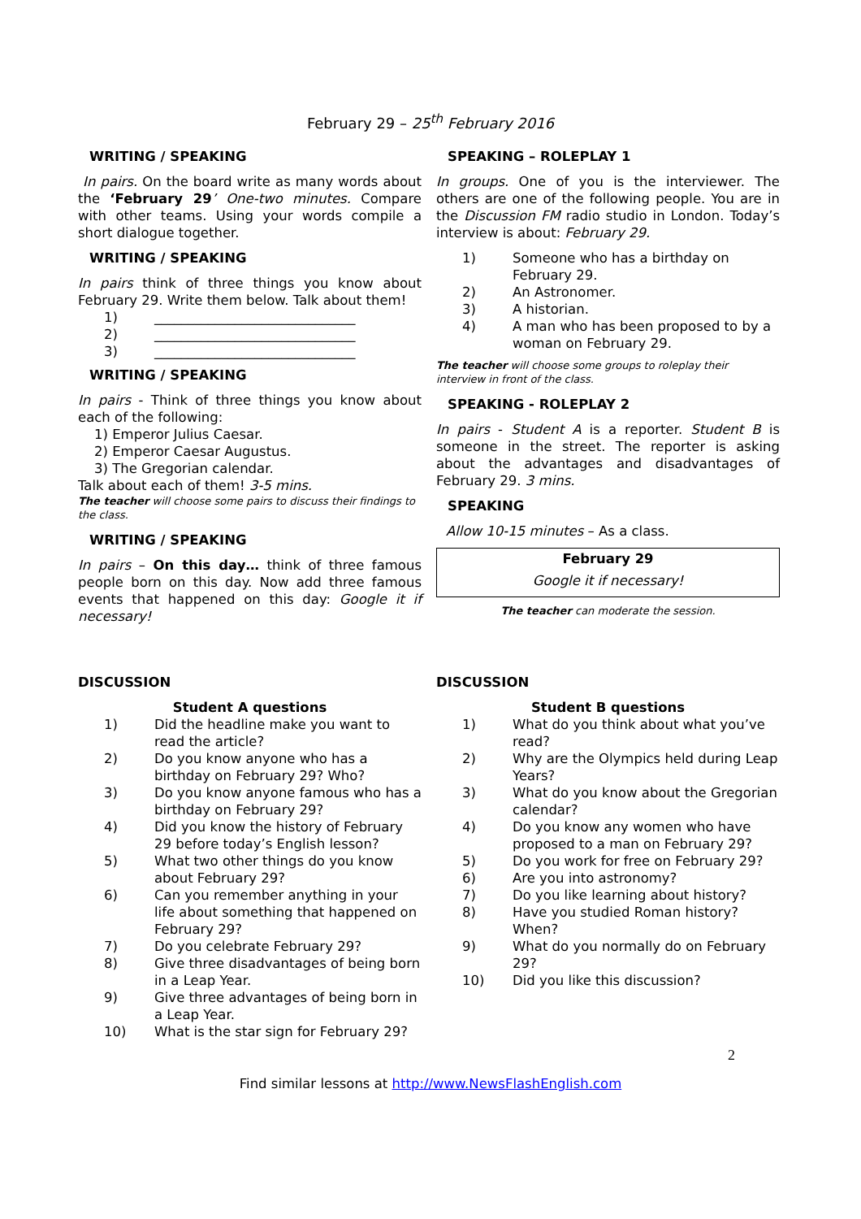February 29 – 25<sup>th</sup> February 2016
WRITING / SPEAKING
In pairs. On the board write as many words about the ‘February 29’ One-two minutes. Compare with other teams. Using your words compile a short dialogue together.
WRITING / SPEAKING
In pairs think of three things you know about February 29. Write them below. Talk about them!
1) ______________________________
2) ______________________________
3) ______________________________
WRITING / SPEAKING
In pairs - Think of three things you know about each of the following:
1) Emperor Julius Caesar.
2) Emperor Caesar Augustus.
3) The Gregorian calendar.
Talk about each of them! 3-5 mins.
The teacher will choose some pairs to discuss their findings to the class.
WRITING / SPEAKING
In pairs – On this day… think of three famous people born on this day. Now add three famous events that happened on this day: Google it if necessary!
SPEAKING – ROLEPLAY 1
In groups. One of you is the interviewer. The others are one of the following people. You are in the Discussion FM radio studio in London. Today’s interview is about: February 29.
1) Someone who has a birthday on February 29.
2) An Astronomer.
3) A historian.
4) A man who has been proposed to by a woman on February 29.
The teacher will choose some groups to roleplay their interview in front of the class.
SPEAKING - ROLEPLAY 2
In pairs - Student A is a reporter. Student B is someone in the street. The reporter is asking about the advantages and disadvantages of February 29. 3 mins.
SPEAKING
Allow 10-15 minutes – As a class.
February 29
Google it if necessary!
The teacher can moderate the session.
DISCUSSION
Student A questions
1) Did the headline make you want to read the article?
2) Do you know anyone who has a birthday on February 29? Who?
3) Do you know anyone famous who has a birthday on February 29?
4) Did you know the history of February 29 before today’s English lesson?
5) What two other things do you know about February 29?
6) Can you remember anything in your life about something that happened on February 29?
7) Do you celebrate February 29?
8) Give three disadvantages of being born in a Leap Year.
9) Give three advantages of being born in a Leap Year.
10) What is the star sign for February 29?
DISCUSSION
Student B questions
1) What do you think about what you’ve read?
2) Why are the Olympics held during Leap Years?
3) What do you know about the Gregorian calendar?
4) Do you know any women who have proposed to a man on February 29?
5) Do you work for free on February 29?
6) Are you into astronomy?
7) Do you like learning about history?
8) Have you studied Roman history? When?
9) What do you normally do on February 29?
10) Did you like this discussion?
2
Find similar lessons at http://www.NewsFlashEnglish.com